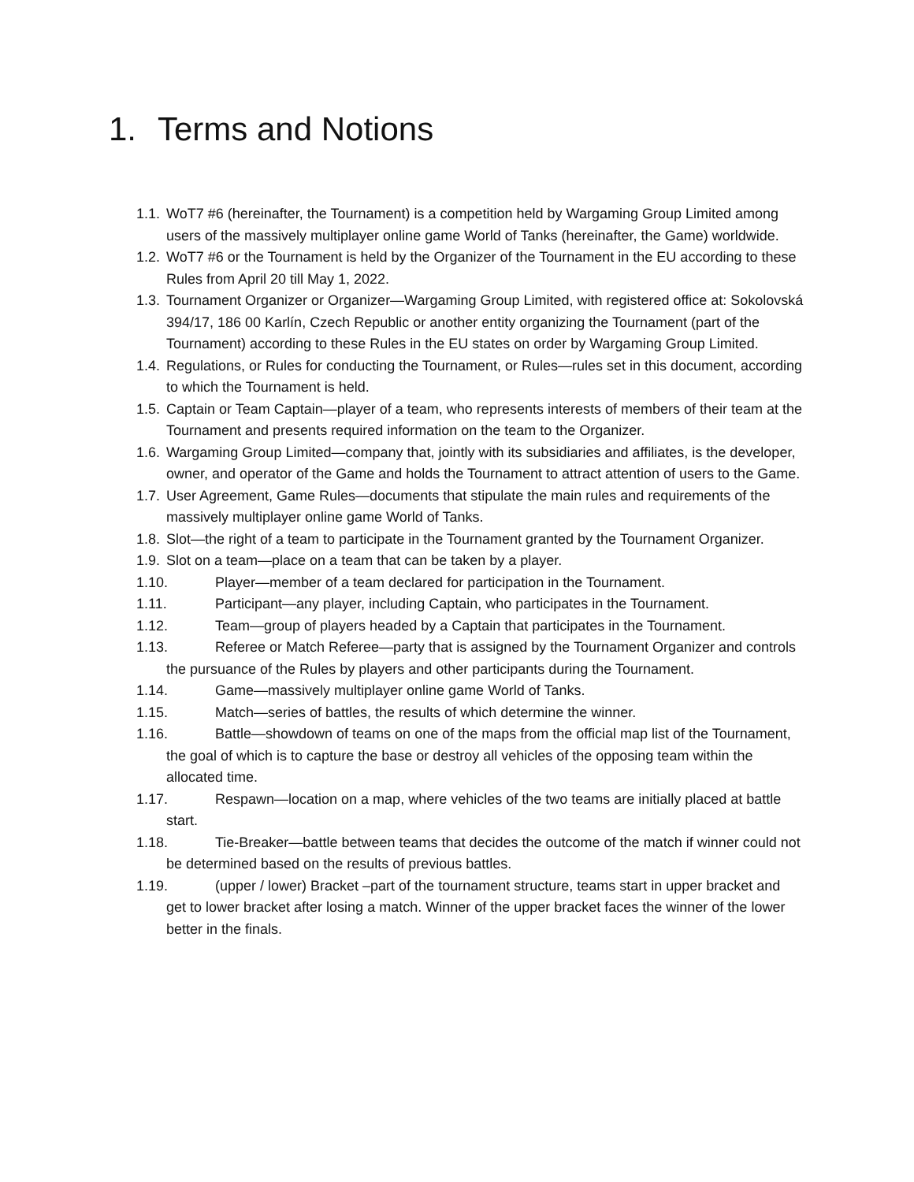1. Terms and Notions
1.1. WoT7 #6 (hereinafter, the Tournament) is a competition held by Wargaming Group Limited among users of the massively multiplayer online game World of Tanks (hereinafter, the Game) worldwide.
1.2. WoT7 #6 or the Tournament is held by the Organizer of the Tournament in the EU according to these Rules from April 20 till May 1, 2022.
1.3. Tournament Organizer or Organizer—Wargaming Group Limited, with registered office at: Sokolovská 394/17, 186 00 Karlín, Czech Republic or another entity organizing the Tournament (part of the Tournament) according to these Rules in the EU states on order by Wargaming Group Limited.
1.4. Regulations, or Rules for conducting the Tournament, or Rules—rules set in this document, according to which the Tournament is held.
1.5. Captain or Team Captain—player of a team, who represents interests of members of their team at the Tournament and presents required information on the team to the Organizer.
1.6. Wargaming Group Limited—company that, jointly with its subsidiaries and affiliates, is the developer, owner, and operator of the Game and holds the Tournament to attract attention of users to the Game.
1.7. User Agreement, Game Rules—documents that stipulate the main rules and requirements of the massively multiplayer online game World of Tanks.
1.8. Slot—the right of a team to participate in the Tournament granted by the Tournament Organizer.
1.9. Slot on a team—place on a team that can be taken by a player.
1.10. Player—member of a team declared for participation in the Tournament.
1.11. Participant—any player, including Captain, who participates in the Tournament.
1.12. Team—group of players headed by a Captain that participates in the Tournament.
1.13. Referee or Match Referee—party that is assigned by the Tournament Organizer and controls the pursuance of the Rules by players and other participants during the Tournament.
1.14. Game—massively multiplayer online game World of Tanks.
1.15. Match—series of battles, the results of which determine the winner.
1.16. Battle—showdown of teams on one of the maps from the official map list of the Tournament, the goal of which is to capture the base or destroy all vehicles of the opposing team within the allocated time.
1.17. Respawn—location on a map, where vehicles of the two teams are initially placed at battle start.
1.18. Tie-Breaker—battle between teams that decides the outcome of the match if winner could not be determined based on the results of previous battles.
1.19. (upper / lower) Bracket –part of the tournament structure, teams start in upper bracket and get to lower bracket after losing a match. Winner of the upper bracket faces the winner of the lower better in the finals.